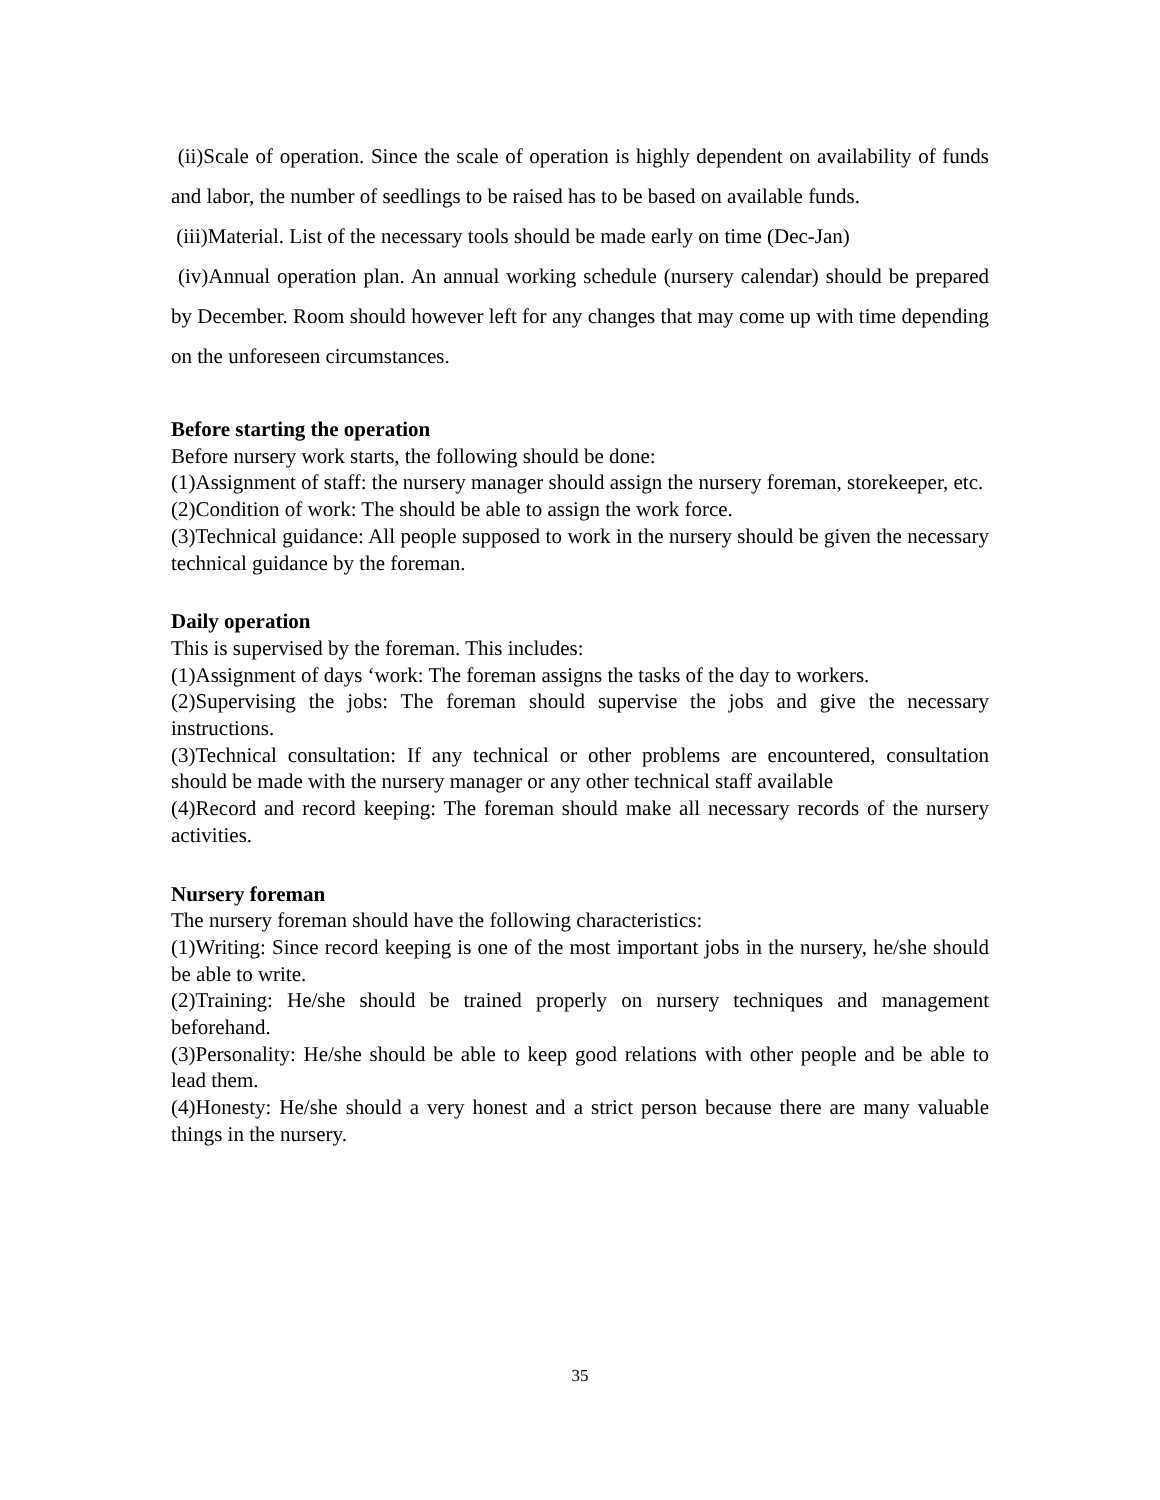(ii)Scale of operation. Since the scale of operation is highly dependent on availability of funds and labor, the number of seedlings to be raised has to be based on available funds.
(iii)Material. List of the necessary tools should be made early on time (Dec-Jan)
(iv)Annual operation plan. An annual working schedule (nursery calendar) should be prepared by December. Room should however left for any changes that may come up with time depending on the unforeseen circumstances.
Before starting the operation
Before nursery work starts, the following should be done:
(1)Assignment of staff: the nursery manager should assign the nursery foreman, storekeeper, etc.
(2)Condition of work: The should be able to assign the work force.
(3)Technical guidance: All people supposed to work in the nursery should be given the necessary technical guidance by the foreman.
Daily operation
This is supervised by the foreman. This includes:
(1)Assignment of days ‘work: The foreman assigns the tasks of the day to workers.
(2)Supervising the jobs: The foreman should supervise the jobs and give the necessary instructions.
(3)Technical consultation: If any technical or other problems are encountered, consultation should be made with the nursery manager or any other technical staff available
(4)Record and record keeping: The foreman should make all necessary records of the nursery activities.
Nursery foreman
The nursery foreman should have the following characteristics:
(1)Writing: Since record keeping is one of the most important jobs in the nursery, he/she should be able to write.
(2)Training: He/she should be trained properly on nursery techniques and management beforehand.
(3)Personality: He/she should be able to keep good relations with other people and be able to lead them.
(4)Honesty: He/she should a very honest and a strict person because there are many valuable things in the nursery.
35